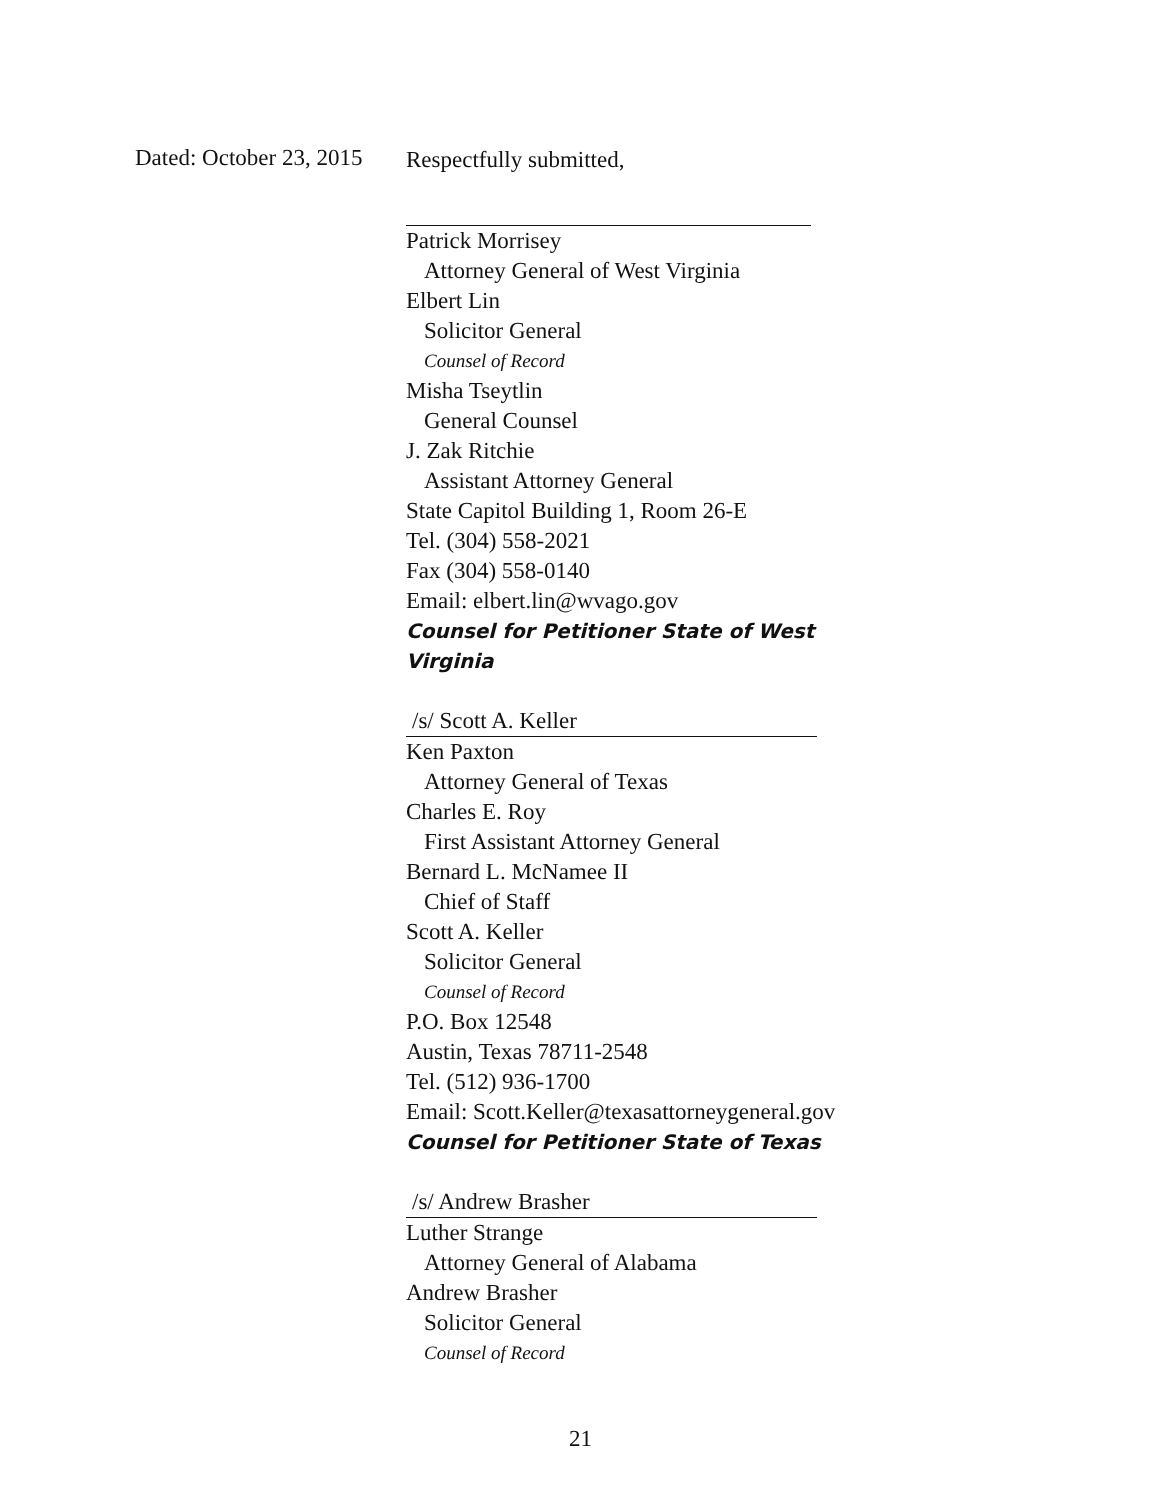Dated: October 23, 2015
Respectfully submitted,
Patrick Morrisey
Attorney General of West Virginia
Elbert Lin
Solicitor General
Counsel of Record
Misha Tseytlin
General Counsel
J. Zak Ritchie
Assistant Attorney General
State Capitol Building 1, Room 26-E
Tel. (304) 558-2021
Fax (304) 558-0140
Email: elbert.lin@wvago.gov
Counsel for Petitioner State of West Virginia
/s/ Scott A. Keller
Ken Paxton
Attorney General of Texas
Charles E. Roy
First Assistant Attorney General
Bernard L. McNamee II
Chief of Staff
Scott A. Keller
Solicitor General
Counsel of Record
P.O. Box 12548
Austin, Texas 78711-2548
Tel. (512) 936-1700
Email: Scott.Keller@texasattorneygeneral.gov
Counsel for Petitioner State of Texas
/s/ Andrew Brasher
Luther Strange
Attorney General of Alabama
Andrew Brasher
Solicitor General
Counsel of Record
21